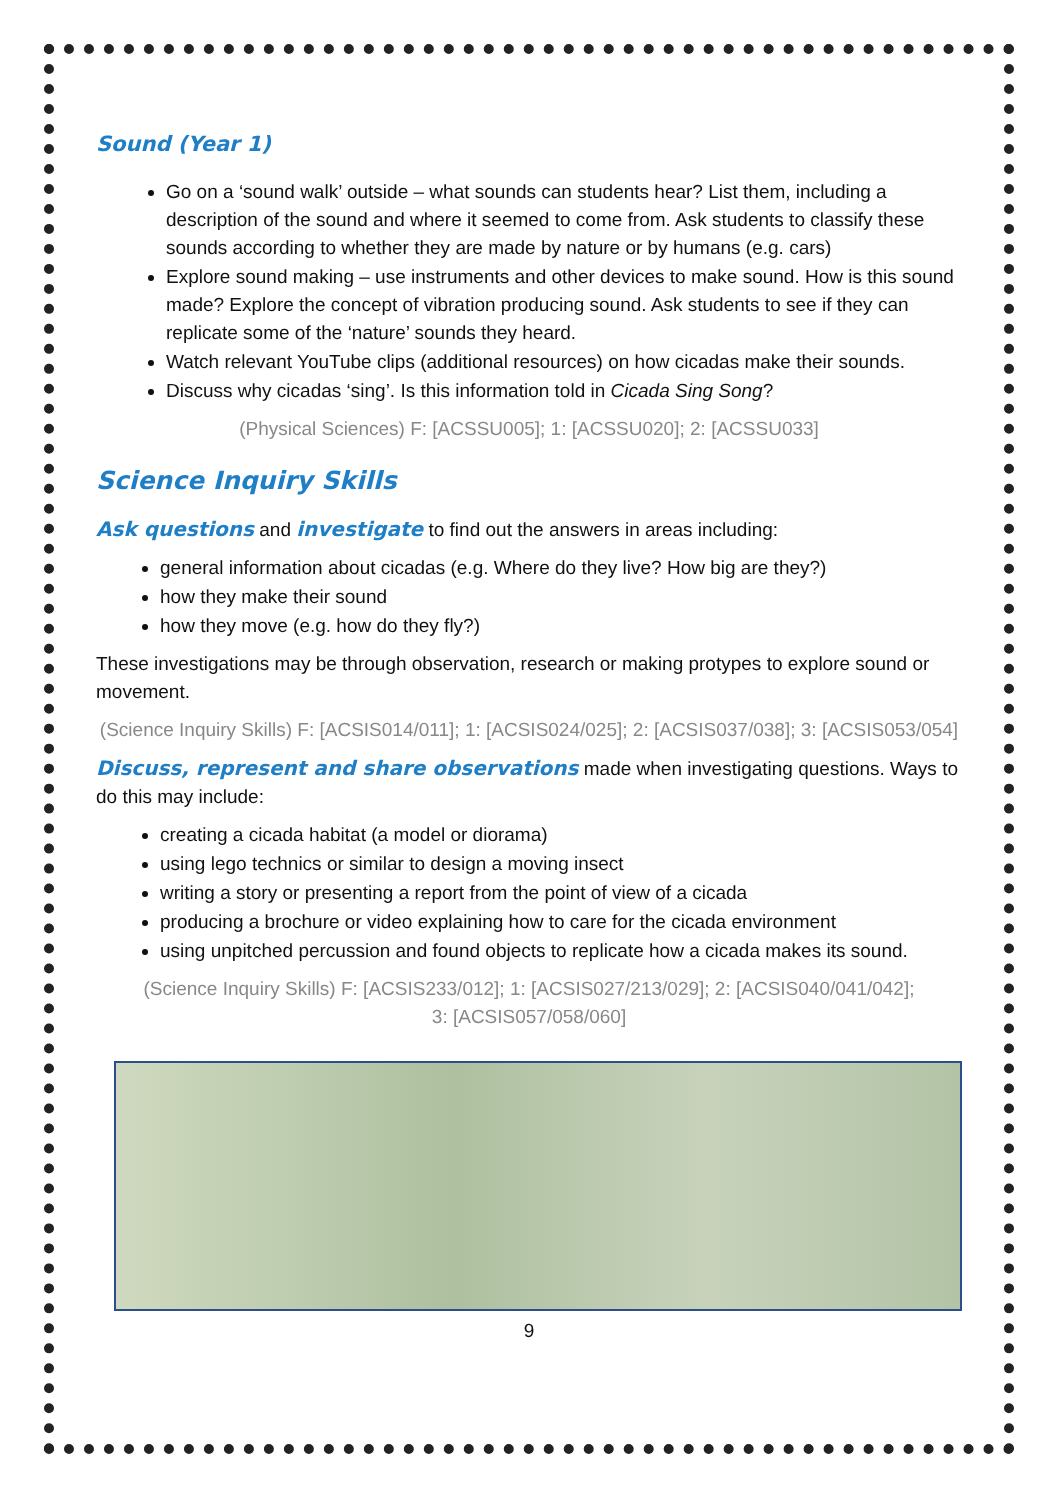Sound (Year 1)
Go on a ‘sound walk’ outside – what sounds can students hear? List them, including a description of the sound and where it seemed to come from. Ask students to classify these sounds according to whether they are made by nature or by humans (e.g. cars)
Explore sound making – use instruments and other devices to make sound. How is this sound made? Explore the concept of vibration producing sound. Ask students to see if they can replicate some of the ‘nature’ sounds they heard.
Watch relevant YouTube clips (additional resources) on how cicadas make their sounds.
Discuss why cicadas ‘sing’. Is this information told in Cicada Sing Song?
(Physical Sciences) F: [ACSSU005]; 1: [ACSSU020]; 2: [ACSSU033]
Science Inquiry Skills
Ask questions and investigate to find out the answers in areas including:
general information about cicadas (e.g. Where do they live? How big are they?)
how they make their sound
how they move (e.g. how do they fly?)
These investigations may be through observation, research or making protypes to explore sound or movement.
(Science Inquiry Skills) F: [ACSIS014/011]; 1: [ACSIS024/025]; 2: [ACSIS037/038]; 3: [ACSIS053/054]
Discuss, represent and share observations made when investigating questions. Ways to do this may include:
creating a cicada habitat (a model or diorama)
using lego technics or similar to design a moving insect
writing a story or presenting a report from the point of view of a cicada
producing a brochure or video explaining how to care for the cicada environment
using unpitched percussion and found objects to replicate how a cicada makes its sound.
(Science Inquiry Skills) F: [ACSIS233/012]; 1: [ACSIS027/213/029]; 2: [ACSIS040/041/042];
3: [ACSIS057/058/060]
9